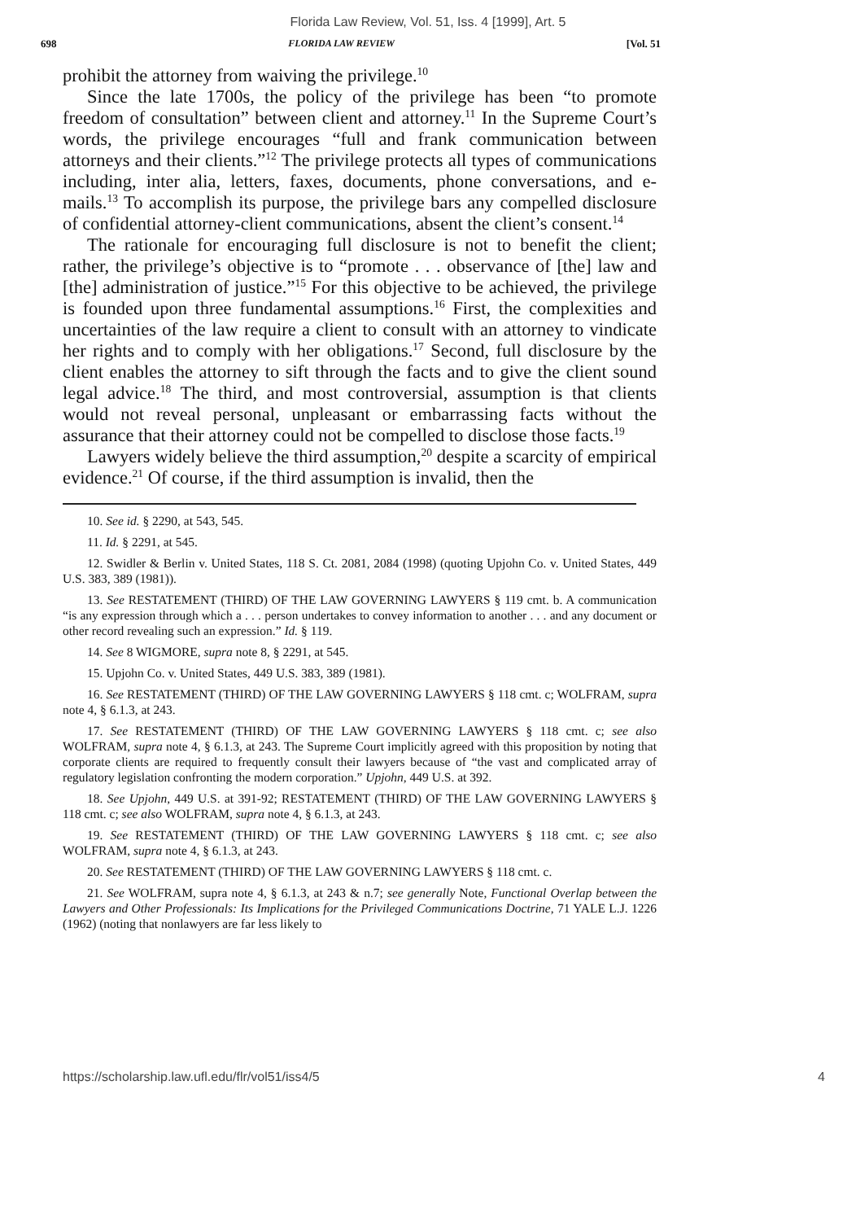Florida Law Review, Vol. 51, Iss. 4 [1999], Art. 5
698 FLORIDA LAW REVIEW [Vol. 51
prohibit the attorney from waiving the privilege.<sup>10</sup>
Since the late 1700s, the policy of the privilege has been “to promote freedom of consultation” between client and attorney.<sup>11</sup> In the Supreme Court’s words, the privilege encourages “full and frank communication between attorneys and their clients.”<sup>12</sup> The privilege protects all types of communications including, inter alia, letters, faxes, documents, phone conversations, and e-mails.<sup>13</sup> To accomplish its purpose, the privilege bars any compelled disclosure of confidential attorney-client communications, absent the client’s consent.<sup>14</sup>
The rationale for encouraging full disclosure is not to benefit the client; rather, the privilege’s objective is to “promote . . . observance of [the] law and [the] administration of justice.”<sup>15</sup> For this objective to be achieved, the privilege is founded upon three fundamental assumptions.<sup>16</sup> First, the complexities and uncertainties of the law require a client to consult with an attorney to vindicate her rights and to comply with her obligations.<sup>17</sup> Second, full disclosure by the client enables the attorney to sift through the facts and to give the client sound legal advice.<sup>18</sup> The third, and most controversial, assumption is that clients would not reveal personal, unpleasant or embarrassing facts without the assurance that their attorney could not be compelled to disclose those facts.<sup>19</sup>
Lawyers widely believe the third assumption,<sup>20</sup> despite a scarcity of empirical evidence.<sup>21</sup> Of course, if the third assumption is invalid, then the
10. See id. § 2290, at 543, 545.
11. Id. § 2291, at 545.
12. Swidler & Berlin v. United States, 118 S. Ct. 2081, 2084 (1998) (quoting Upjohn Co. v. United States, 449 U.S. 383, 389 (1981)).
13. See RESTATEMENT (THIRD) OF THE LAW GOVERNING LAWYERS § 119 cmt. b. A communication “is any expression through which a . . . person undertakes to convey information to another . . . and any document or other record revealing such an expression.” Id. § 119.
14. See 8 WIGMORE, supra note 8, § 2291, at 545.
15. Upjohn Co. v. United States, 449 U.S. 383, 389 (1981).
16. See RESTATEMENT (THIRD) OF THE LAW GOVERNING LAWYERS § 118 cmt. c; WOLFRAM, supra note 4, § 6.1.3, at 243.
17. See RESTATEMENT (THIRD) OF THE LAW GOVERNING LAWYERS § 118 cmt. c; see also WOLFRAM, supra note 4, § 6.1.3, at 243. The Supreme Court implicitly agreed with this proposition by noting that corporate clients are required to frequently consult their lawyers because of “the vast and complicated array of regulatory legislation confronting the modern corporation.” Upjohn, 449 U.S. at 392.
18. See Upjohn, 449 U.S. at 391-92; RESTATEMENT (THIRD) OF THE LAW GOVERNING LAWYERS § 118 cmt. c; see also WOLFRAM, supra note 4, § 6.1.3, at 243.
19. See RESTATEMENT (THIRD) OF THE LAW GOVERNING LAWYERS § 118 cmt. c; see also WOLFRAM, supra note 4, § 6.1.3, at 243.
20. See RESTATEMENT (THIRD) OF THE LAW GOVERNING LAWYERS § 118 cmt. c.
21. See WOLFRAM, supra note 4, § 6.1.3, at 243 & n.7; see generally Note, Functional Overlap between the Lawyers and Other Professionals: Its Implications for the Privileged Communications Doctrine, 71 YALE L.J. 1226 (1962) (noting that nonlawyers are far less likely to
https://scholarship.law.ufl.edu/flr/vol51/iss4/5 4